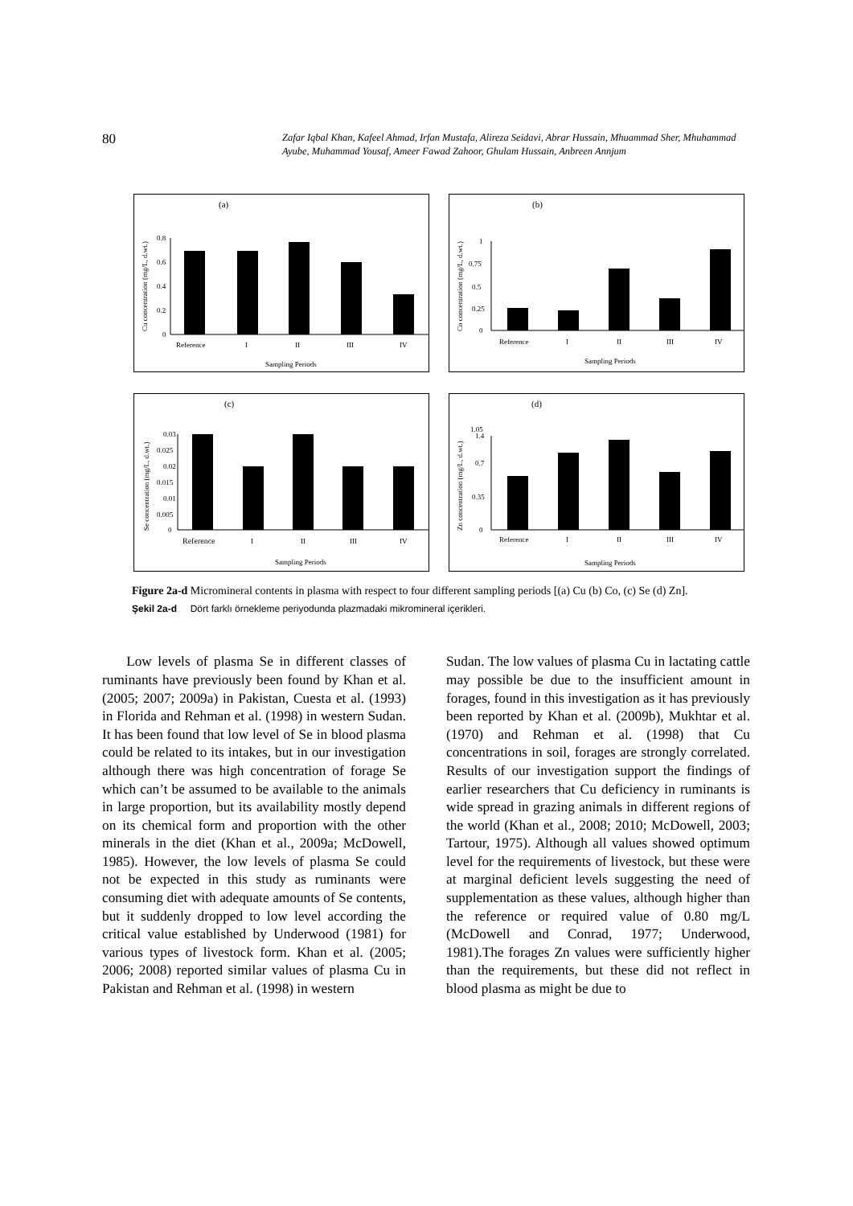80
Zafar Iqbal Khan, Kafeel Ahmad, Irfan Mustafa, Alireza Seidavi, Abrar Hussain, Mhuammad Sher, Mhuhammad Ayube, Muhammad Yousaf, Ameer Fawad Zahoor, Ghulam Hussain, Anbreen Annjum
(a)
Cu concentration (mg/L, d.wt.)
0
0.2
0.4
0.6
0.8
Reference
I
II
III
IV
Sampling Periods
(b)
Co concentration (mg/L, d.wt.)
0
0.25
0.5
0.75
1
Reference
I
II
III
IV
Sampling Periods
(c)
Se concentration (mg/L, d.wt.)
0
0.005
0.01
0.015
0.02
0.025
0.03
Reference
I
II
III
IV
Sampling Periods
(d)
Zn concentration (mg/L, d.wt.)
0
0.35
0.7
1.05
1.4
Reference
I
II
III
IV
Sampling Periods
Figure 2a-d Micromineral contents in plasma with respect to four different sampling periods [(a) Cu (b) Co, (c) Se (d) Zn].
Şekil 2a-d Dört farklı örnekleme periyodunda plazmadaki mikromineral içerikleri.
Low levels of plasma Se in different classes of ruminants have previously been found by Khan et al. (2005; 2007; 2009a) in Pakistan, Cuesta et al. (1993) in Florida and Rehman et al. (1998) in western Sudan. It has been found that low level of Se in blood plasma could be related to its intakes, but in our investigation although there was high concentration of forage Se which can’t be assumed to be available to the animals in large proportion, but its availability mostly depend on its chemical form and proportion with the other minerals in the diet (Khan et al., 2009a; McDowell, 1985). However, the low levels of plasma Se could not be expected in this study as ruminants were consuming diet with adequate amounts of Se contents, but it suddenly dropped to low level according the critical value established by Underwood (1981) for various types of livestock form. Khan et al. (2005; 2006; 2008) reported similar values of plasma Cu in Pakistan and Rehman et al. (1998) in western
Sudan. The low values of plasma Cu in lactating cattle may possible be due to the insufficient amount in forages, found in this investigation as it has previously been reported by Khan et al. (2009b), Mukhtar et al. (1970) and Rehman et al. (1998) that Cu concentrations in soil, forages are strongly correlated. Results of our investigation support the findings of earlier researchers that Cu deficiency in ruminants is wide spread in grazing animals in different regions of the world (Khan et al., 2008; 2010; McDowell, 2003; Tartour, 1975). Although all values showed optimum level for the requirements of livestock, but these were at marginal deficient levels suggesting the need of supplementation as these values, although higher than the reference or required value of 0.80 mg/L (McDowell and Conrad, 1977; Underwood, 1981).The forages Zn values were sufficiently higher than the requirements, but these did not reflect in blood plasma as might be due to